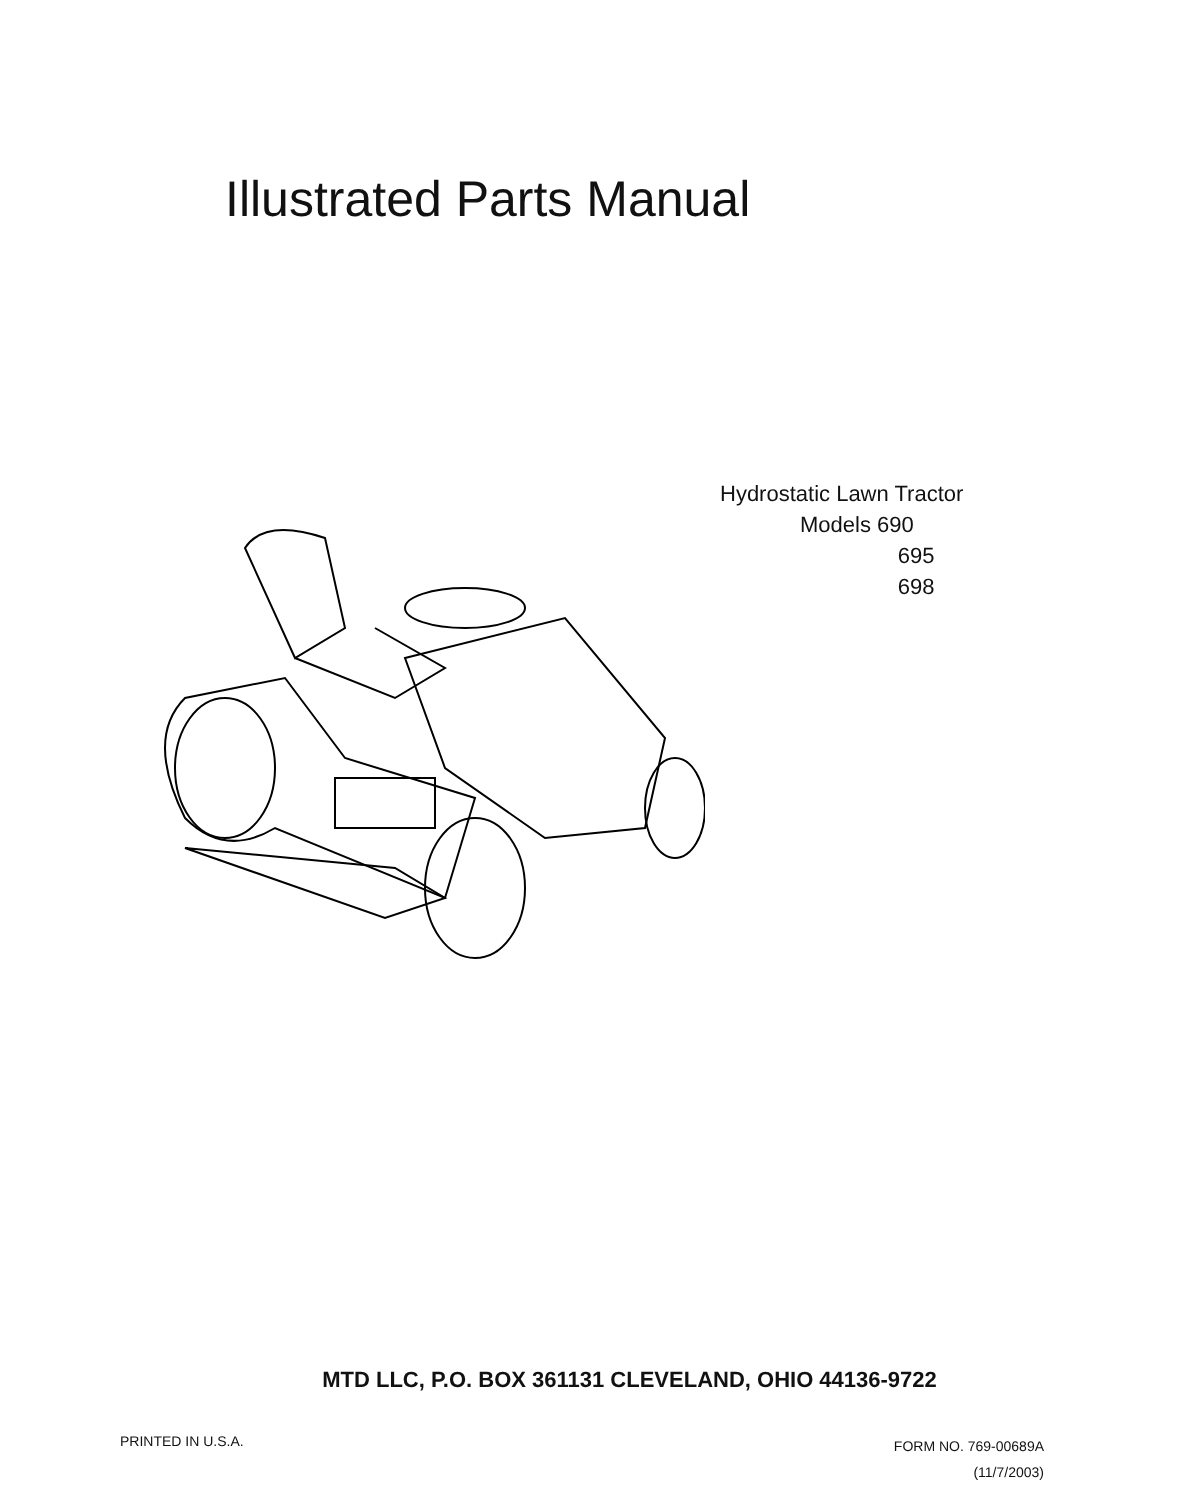Illustrated Parts Manual
Hydrostatic Lawn Tractor
Models 690
695
698
MTD LLC, P.O. BOX 361131 CLEVELAND, OHIO 44136-9722
PRINTED IN U.S.A.
FORM NO. 769-00689A
(11/7/2003)